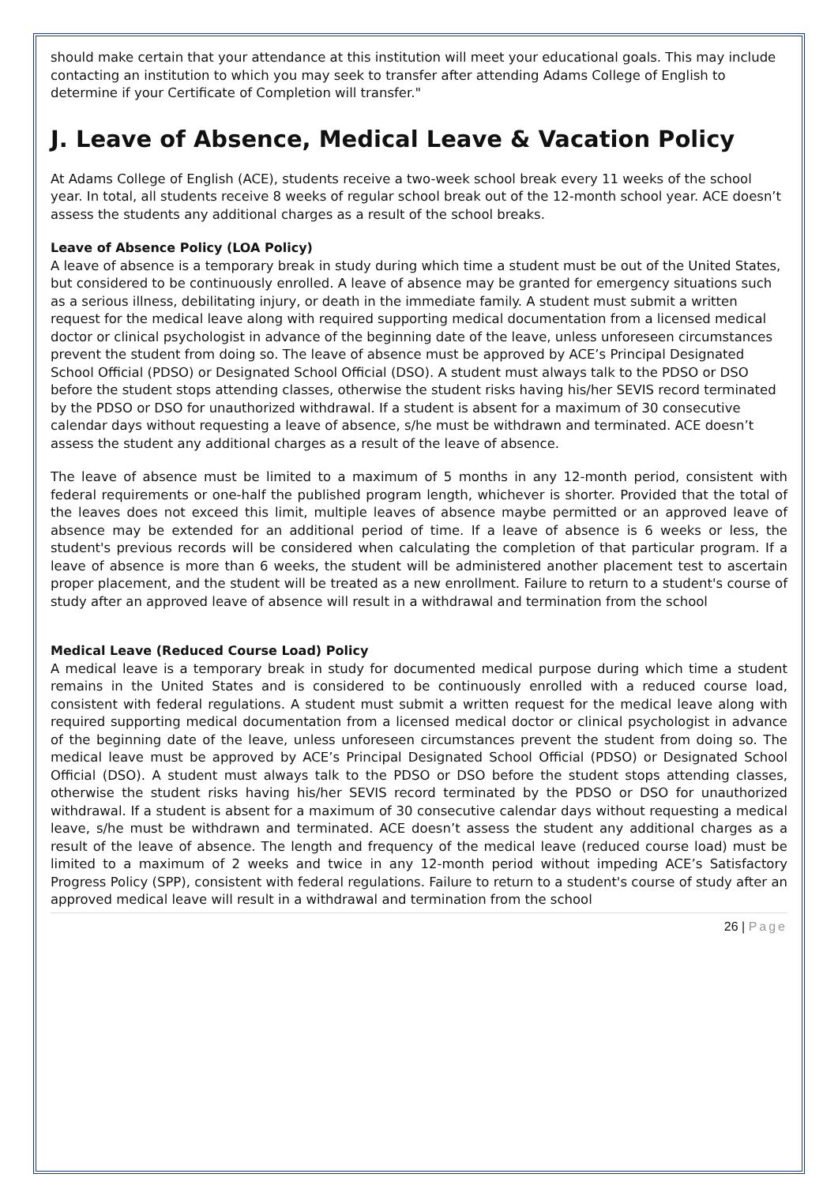should make certain that your attendance at this institution will meet your educational goals. This may include contacting an institution to which you may seek to transfer after attending Adams College of English to determine if your Certificate of Completion will transfer."
J. Leave of Absence, Medical Leave & Vacation Policy
At Adams College of English (ACE), students receive a two-week school break every 11 weeks of the school year. In total, all students receive 8 weeks of regular school break out of the 12-month school year. ACE doesn’t assess the students any additional charges as a result of the school breaks.
Leave of Absence Policy (LOA Policy)
A leave of absence is a temporary break in study during which time a student must be out of the United States, but considered to be continuously enrolled. A leave of absence may be granted for emergency situations such as a serious illness, debilitating injury, or death in the immediate family. A student must submit a written request for the medical leave along with required supporting medical documentation from a licensed medical doctor or clinical psychologist in advance of the beginning date of the leave, unless unforeseen circumstances prevent the student from doing so. The leave of absence must be approved by ACE’s Principal Designated School Official (PDSO) or Designated School Official (DSO). A student must always talk to the PDSO or DSO before the student stops attending classes, otherwise the student risks having his/her SEVIS record terminated by the PDSO or DSO for unauthorized withdrawal. If a student is absent for a maximum of 30 consecutive calendar days without requesting a leave of absence, s/he must be withdrawn and terminated. ACE doesn’t assess the student any additional charges as a result of the leave of absence.
The leave of absence must be limited to a maximum of 5 months in any 12-month period, consistent with federal requirements or one-half the published program length, whichever is shorter. Provided that the total of the leaves does not exceed this limit, multiple leaves of absence maybe permitted or an approved leave of absence may be extended for an additional period of time. If a leave of absence is 6 weeks or less, the student's previous records will be considered when calculating the completion of that particular program. If a leave of absence is more than 6 weeks, the student will be administered another placement test to ascertain proper placement, and the student will be treated as a new enrollment. Failure to return to a student's course of study after an approved leave of absence will result in a withdrawal and termination from the school
Medical Leave (Reduced Course Load) Policy
A medical leave is a temporary break in study for documented medical purpose during which time a student remains in the United States and is considered to be continuously enrolled with a reduced course load, consistent with federal regulations. A student must submit a written request for the medical leave along with required supporting medical documentation from a licensed medical doctor or clinical psychologist in advance of the beginning date of the leave, unless unforeseen circumstances prevent the student from doing so. The medical leave must be approved by ACE’s Principal Designated School Official (PDSO) or Designated School Official (DSO). A student must always talk to the PDSO or DSO before the student stops attending classes, otherwise the student risks having his/her SEVIS record terminated by the PDSO or DSO for unauthorized withdrawal. If a student is absent for a maximum of 30 consecutive calendar days without requesting a medical leave, s/he must be withdrawn and terminated. ACE doesn’t assess the student any additional charges as a result of the leave of absence. The length and frequency of the medical leave (reduced course load) must be limited to a maximum of 2 weeks and twice in any 12-month period without impeding ACE’s Satisfactory Progress Policy (SPP), consistent with federal regulations. Failure to return to a student's course of study after an approved medical leave will result in a withdrawal and termination from the school
26 | Page